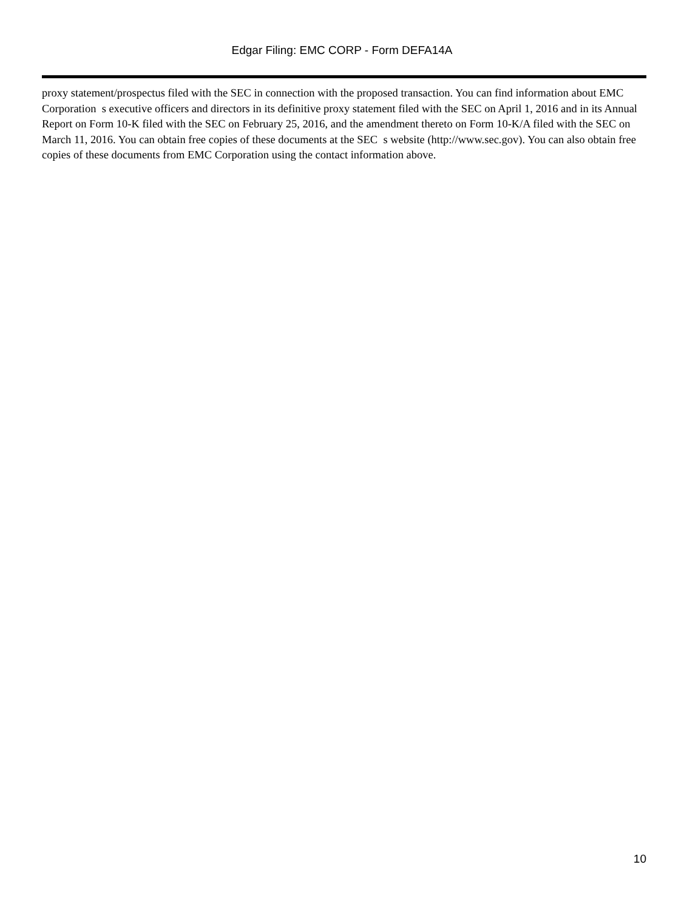Edgar Filing: EMC CORP - Form DEFA14A
proxy statement/prospectus filed with the SEC in connection with the proposed transaction. You can find information about EMC Corporation s executive officers and directors in its definitive proxy statement filed with the SEC on April 1, 2016 and in its Annual Report on Form 10-K filed with the SEC on February 25, 2016, and the amendment thereto on Form 10-K/A filed with the SEC on March 11, 2016. You can obtain free copies of these documents at the SEC s website (http://www.sec.gov). You can also obtain free copies of these documents from EMC Corporation using the contact information above.
10